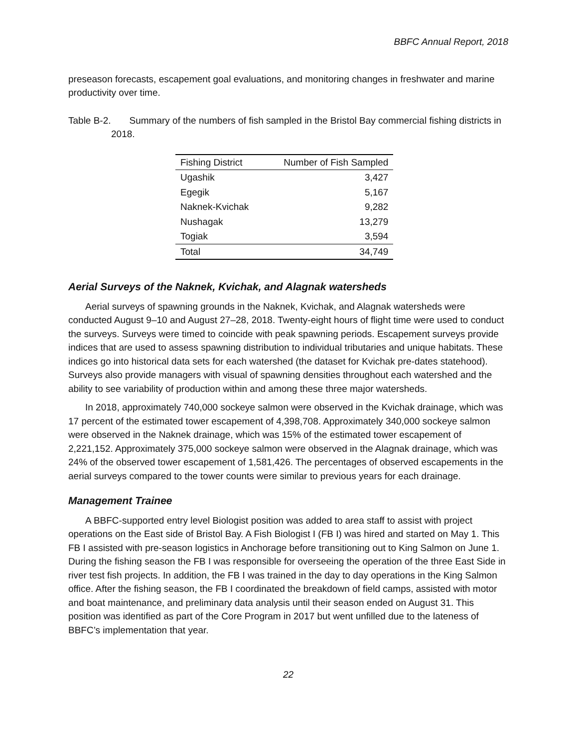BBFC Annual Report, 2018
preseason forecasts, escapement goal evaluations, and monitoring changes in freshwater and marine productivity over time.
Table B-2. Summary of the numbers of fish sampled in the Bristol Bay commercial fishing districts in 2018.
| Fishing District | Number of Fish Sampled |
| --- | --- |
| Ugashik | 3,427 |
| Egegik | 5,167 |
| Naknek-Kvichak | 9,282 |
| Nushagak | 13,279 |
| Togiak | 3,594 |
| Total | 34,749 |
Aerial Surveys of the Naknek, Kvichak, and Alagnak watersheds
Aerial surveys of spawning grounds in the Naknek, Kvichak, and Alagnak watersheds were conducted August 9–10 and August 27–28, 2018. Twenty-eight hours of flight time were used to conduct the surveys. Surveys were timed to coincide with peak spawning periods. Escapement surveys provide indices that are used to assess spawning distribution to individual tributaries and unique habitats. These indices go into historical data sets for each watershed (the dataset for Kvichak pre-dates statehood). Surveys also provide managers with visual of spawning densities throughout each watershed and the ability to see variability of production within and among these three major watersheds.
In 2018, approximately 740,000 sockeye salmon were observed in the Kvichak drainage, which was 17 percent of the estimated tower escapement of 4,398,708. Approximately 340,000 sockeye salmon were observed in the Naknek drainage, which was 15% of the estimated tower escapement of 2,221,152. Approximately 375,000 sockeye salmon were observed in the Alagnak drainage, which was 24% of the observed tower escapement of 1,581,426. The percentages of observed escapements in the aerial surveys compared to the tower counts were similar to previous years for each drainage.
Management Trainee
A BBFC-supported entry level Biologist position was added to area staff to assist with project operations on the East side of Bristol Bay. A Fish Biologist I (FB I) was hired and started on May 1. This FB I assisted with pre-season logistics in Anchorage before transitioning out to King Salmon on June 1. During the fishing season the FB I was responsible for overseeing the operation of the three East Side in river test fish projects. In addition, the FB I was trained in the day to day operations in the King Salmon office. After the fishing season, the FB I coordinated the breakdown of field camps, assisted with motor and boat maintenance, and preliminary data analysis until their season ended on August 31. This position was identified as part of the Core Program in 2017 but went unfilled due to the lateness of BBFC’s implementation that year.
22